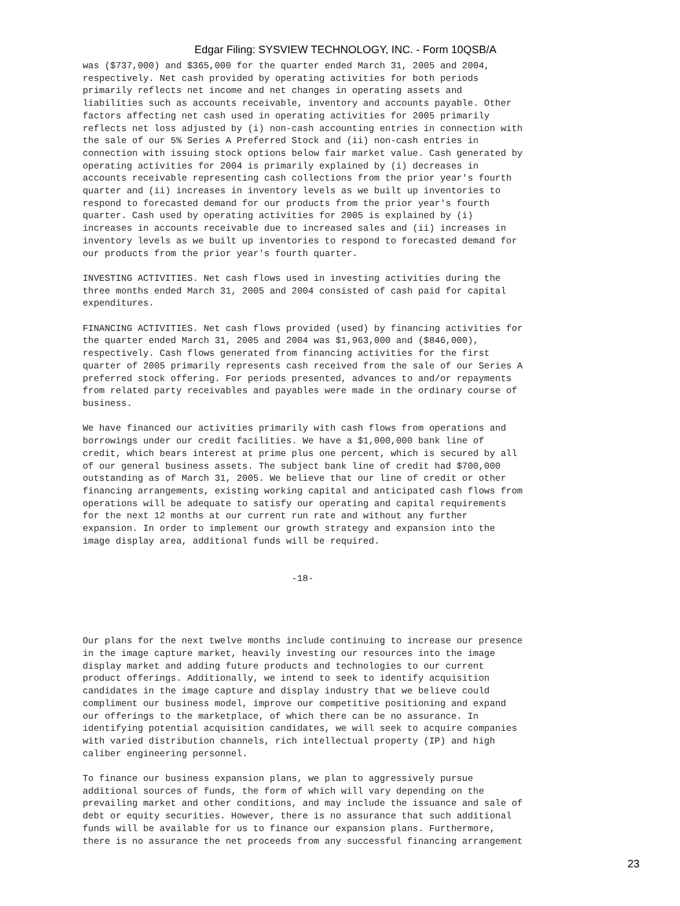Edgar Filing: SYSVIEW TECHNOLOGY, INC. - Form 10QSB/A
was ($737,000) and $365,000 for the quarter ended March 31, 2005 and 2004,
respectively. Net cash provided by operating activities for both periods
primarily reflects net income and net changes in operating assets and
liabilities such as accounts receivable, inventory and accounts payable. Other
factors affecting net cash used in operating activities for 2005 primarily
reflects net loss adjusted by (i) non-cash accounting entries in connection with
the sale of our 5% Series A Preferred Stock and (ii) non-cash entries in
connection with issuing stock options below fair market value. Cash generated by
operating activities for 2004 is primarily explained by (i) decreases in
accounts receivable representing cash collections from the prior year's fourth
quarter and (ii) increases in inventory levels as we built up inventories to
respond to forecasted demand for our products from the prior year's fourth
quarter. Cash used by operating activities for 2005 is explained by (i)
increases in accounts receivable due to increased sales and (ii) increases in
inventory levels as we built up inventories to respond to forecasted demand for
our products from the prior year's fourth quarter.

INVESTING ACTIVITIES. Net cash flows used in investing activities during the
three months ended March 31, 2005 and 2004 consisted of cash paid for capital
expenditures.

FINANCING ACTIVITIES. Net cash flows provided (used) by financing activities for
the quarter ended March 31, 2005 and 2004 was $1,963,000 and ($846,000),
respectively. Cash flows generated from financing activities for the first
quarter of 2005 primarily represents cash received from the sale of our Series A
preferred stock offering. For periods presented, advances to and/or repayments
from related party receivables and payables were made in the ordinary course of
business.

We have financed our activities primarily with cash flows from operations and
borrowings under our credit facilities. We have a $1,000,000 bank line of
credit, which bears interest at prime plus one percent, which is secured by all
of our general business assets. The subject bank line of credit had $700,000
outstanding as of March 31, 2005. We believe that our line of credit or other
financing arrangements, existing working capital and anticipated cash flows from
operations will be adequate to satisfy our operating and capital requirements
for the next 12 months at our current run rate and without any further
expansion. In order to implement our growth strategy and expansion into the
image display area, additional funds will be required.


                                      -18-




Our plans for the next twelve months include continuing to increase our presence
in the image capture market, heavily investing our resources into the image
display market and adding future products and technologies to our current
product offerings. Additionally, we intend to seek to identify acquisition
candidates in the image capture and display industry that we believe could
compliment our business model, improve our competitive positioning and expand
our offerings to the marketplace, of which there can be no assurance. In
identifying potential acquisition candidates, we will seek to acquire companies
with varied distribution channels, rich intellectual property (IP) and high
caliber engineering personnel.

To finance our business expansion plans, we plan to aggressively pursue
additional sources of funds, the form of which will vary depending on the
prevailing market and other conditions, and may include the issuance and sale of
debt or equity securities. However, there is no assurance that such additional
funds will be available for us to finance our expansion plans. Furthermore,
there is no assurance the net proceeds from any successful financing arrangement
23